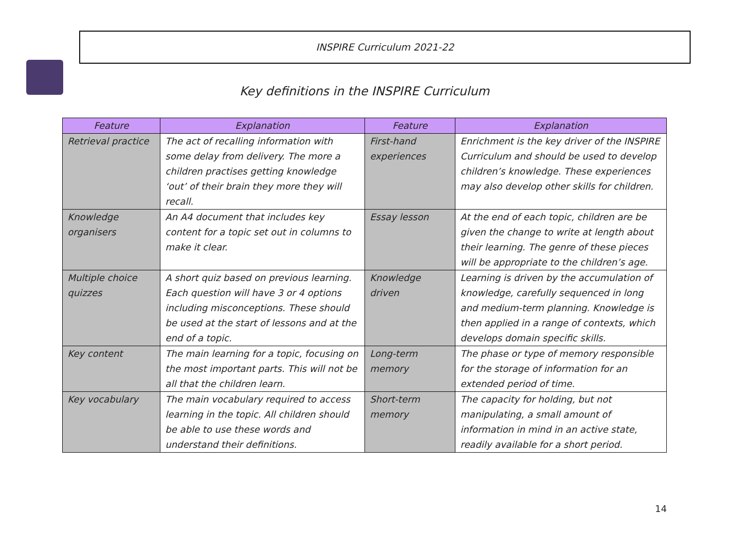INSPIRE Curriculum 2021-22
Key definitions in the INSPIRE Curriculum
| Feature | Explanation | Feature | Explanation |
| --- | --- | --- | --- |
| Retrieval practice | The act of recalling information with some delay from delivery. The more a children practises getting knowledge ‘out’ of their brain they more they will recall. | First-hand experiences | Enrichment is the key driver of the INSPIRE Curriculum and should be used to develop children’s knowledge. These experiences may also develop other skills for children. |
| Knowledge organisers | An A4 document that includes key content for a topic set out in columns to make it clear. | Essay lesson | At the end of each topic, children are be given the change to write at length about their learning. The genre of these pieces will be appropriate to the children’s age. |
| Multiple choice quizzes | A short quiz based on previous learning. Each question will have 3 or 4 options including misconceptions. These should be used at the start of lessons and at the end of a topic. | Knowledge driven | Learning is driven by the accumulation of knowledge, carefully sequenced in long and medium-term planning. Knowledge is then applied in a range of contexts, which develops domain specific skills. |
| Key content | The main learning for a topic, focusing on the most important parts. This will not be all that the children learn. | Long-term memory | The phase or type of memory responsible for the storage of information for an extended period of time. |
| Key vocabulary | The main vocabulary required to access learning in the topic. All children should be able to use these words and understand their definitions. | Short-term memory | The capacity for holding, but not manipulating, a small amount of information in mind in an active state, readily available for a short period. |
14